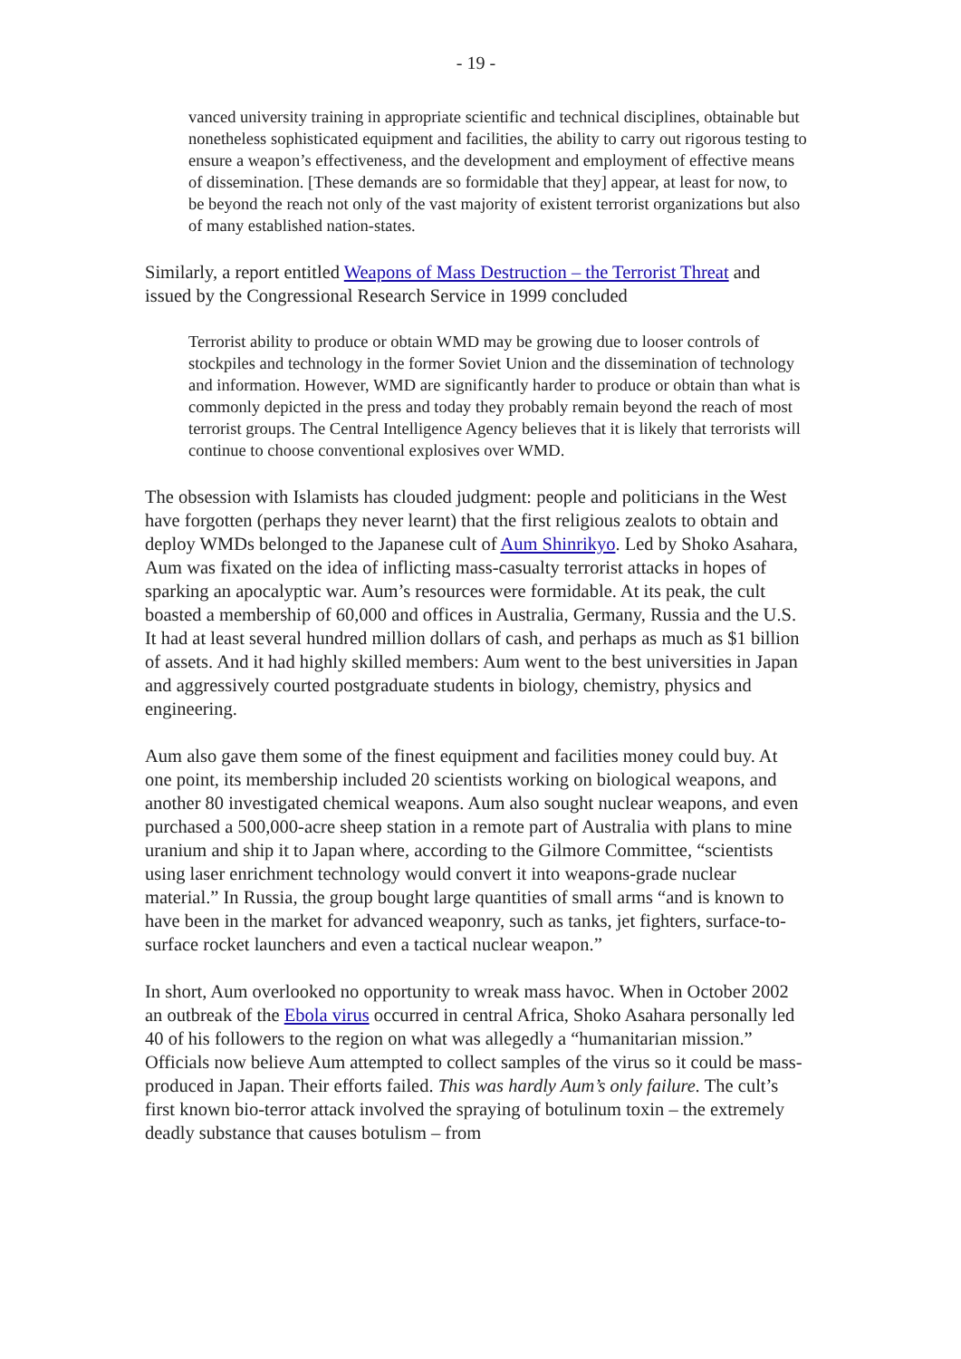- 19 -
vanced university training in appropriate scientific and technical disciplines, obtainable but nonetheless sophisticated equipment and facilities, the ability to carry out rigorous testing to ensure a weapon’s effectiveness, and the development and employment of effective means of dissemination. [These demands are so formidable that they] appear, at least for now, to be beyond the reach not only of the vast majority of existent terrorist organizations but also of many established nation-states.
Similarly, a report entitled Weapons of Mass Destruction – the Terrorist Threat and issued by the Congressional Research Service in 1999 concluded
Terrorist ability to produce or obtain WMD may be growing due to looser controls of stockpiles and technology in the former Soviet Union and the dissemination of technology and information. However, WMD are significantly harder to produce or obtain than what is commonly depicted in the press and today they probably remain beyond the reach of most terrorist groups. The Central Intelligence Agency believes that it is likely that terrorists will continue to choose conventional explosives over WMD.
The obsession with Islamists has clouded judgment: people and politicians in the West have forgotten (perhaps they never learnt) that the first religious zealots to obtain and deploy WMDs belonged to the Japanese cult of Aum Shinrikyo. Led by Shoko Asahara, Aum was fixated on the idea of inflicting mass-casualty terrorist attacks in hopes of sparking an apocalyptic war. Aum’s resources were formidable. At its peak, the cult boasted a membership of 60,000 and offices in Australia, Germany, Russia and the U.S. It had at least several hundred million dollars of cash, and perhaps as much as $1 billion of assets. And it had highly skilled members: Aum went to the best universities in Japan and aggressively courted postgraduate students in biology, chemistry, physics and engineering.
Aum also gave them some of the finest equipment and facilities money could buy. At one point, its membership included 20 scientists working on biological weapons, and another 80 investigated chemical weapons. Aum also sought nuclear weapons, and even purchased a 500,000-acre sheep station in a remote part of Australia with plans to mine uranium and ship it to Japan where, according to the Gilmore Committee, “scientists using laser enrichment technology would convert it into weapons-grade nuclear material.” In Russia, the group bought large quantities of small arms “and is known to have been in the market for advanced weaponry, such as tanks, jet fighters, surface-to-surface rocket launchers and even a tactical nuclear weapon.”
In short, Aum overlooked no opportunity to wreak mass havoc. When in October 2002 an outbreak of the Ebola virus occurred in central Africa, Shoko Asahara personally led 40 of his followers to the region on what was allegedly a “humanitarian mission.” Officials now believe Aum attempted to collect samples of the virus so it could be mass-produced in Japan. Their efforts failed. This was hardly Aum’s only failure. The cult’s first known bio-terror attack involved the spraying of botulinum toxin – the extremely deadly substance that causes botulism – from